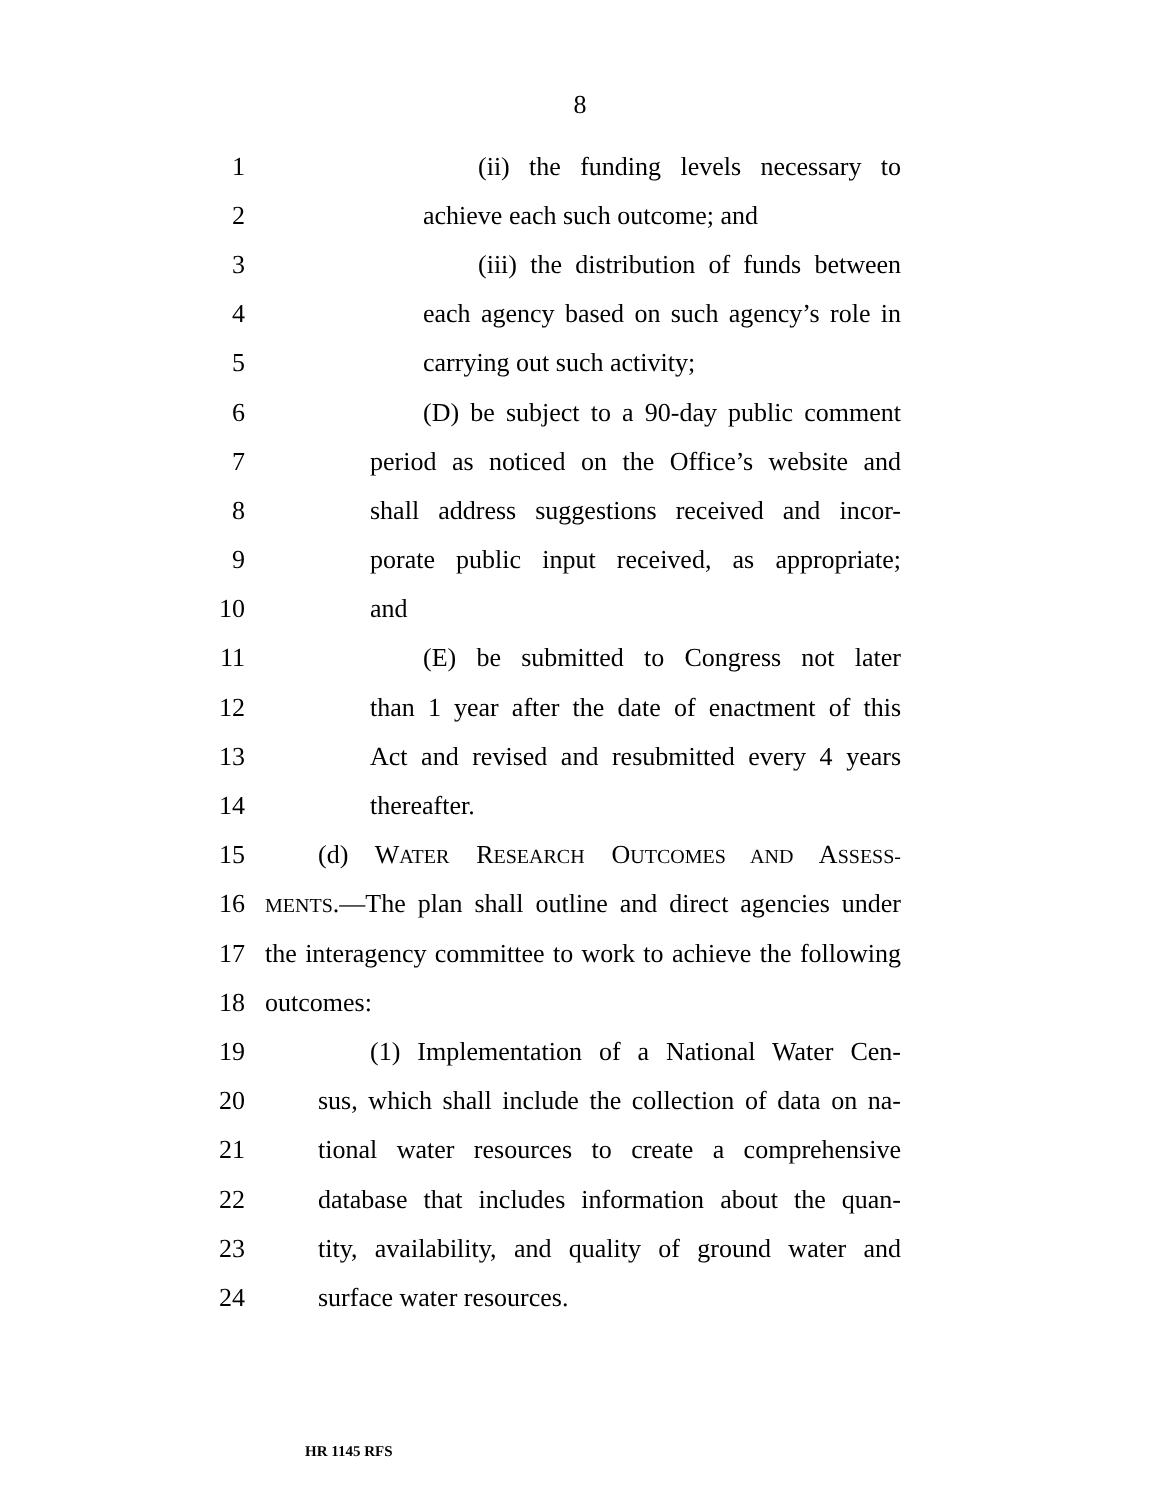8
1 (ii) the funding levels necessary to
2 achieve each such outcome; and
3 (iii) the distribution of funds between
4 each agency based on such agency’s role in
5 carrying out such activity;
6 (D) be subject to a 90-day public comment
7 period as noticed on the Office’s website and
8 shall address suggestions received and incor-
9 porate public input received, as appropriate;
10 and
11 (E) be submitted to Congress not later
12 than 1 year after the date of enactment of this
13 Act and revised and resubmitted every 4 years
14 thereafter.
15 (d) WATER RESEARCH OUTCOMES AND ASSESS-
16 MENTS.—The plan shall outline and direct agencies under
17 the interagency committee to work to achieve the following
18 outcomes:
19 (1) Implementation of a National Water Cen-
20 sus, which shall include the collection of data on na-
21 tional water resources to create a comprehensive
22 database that includes information about the quan-
23 tity, availability, and quality of ground water and
24 surface water resources.
HR 1145 RFS